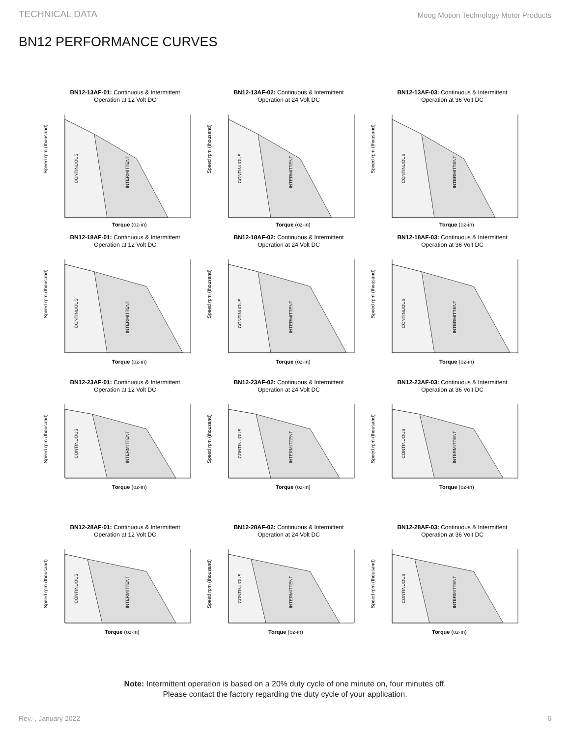TECHNICAL DATA Moog Motion Technology Motor Products
BN12 PERFORMANCE CURVES
BN12-13AF-01: Continuous & Intermittent
Operation at 12 Volt DC
Speed rpm (thousand)
CONTINUOUS
INTERMITTENT
Torque (oz-in)
BN12-13AF-02: Continuous & Intermittent
Operation at 24 Volt DC
Speed rpm (thousand)
CONTINUOUS
INTERMITTENT
Torque (oz-in)
BN12-13AF-03: Continuous & Intermittent
Operation at 36 Volt DC
Speed rpm (thousand)
CONTINUOUS
INTERMITTENT
Torque (oz-in)
BN12-18AF-01: Continuous & Intermittent
Operation at 12 Volt DC
Speed rpm (thousand)
CONTINUOUS
INTERMITTENT
Torque (oz-in)
BN12-18AF-02: Continuous & Intermittent
Operation at 24 Volt DC
Speed rpm (thousand)
CONTINUOUS
INTERMITTENT
Torque (oz-in)
BN12-18AF-03: Continuous & Intermittent
Operation at 36 Volt DC
Speed rpm (thousand)
CONTINUOUS
INTERMITTENT
Torque (oz-in)
BN12-23AF-01: Continuous & Intermittent
Operation at 12 Volt DC
Speed rpm (thousand)
CONTINUOUS
INTERMITTENT
Torque (oz-in)
BN12-23AF-02: Continuous & Intermittent
Operation at 24 Volt DC
Speed rpm (thousand)
CONTINUOUS
INTERMITTENT
Torque (oz-in)
BN12-23AF-03: Continuous & Intermittent
Operation at 36 Volt DC
Speed rpm (thousand)
CONTINUOUS
INTERMITTENT
Torque (oz-in)
BN12-28AF-01: Continuous & Intermittent
Operation at 12 Volt DC
Speed rpm (thousand)
CONTINUOUS
INTERMITTENT
Torque (oz-in)
BN12-28AF-02: Continuous & Intermittent
Operation at 24 Volt DC
Speed rpm (thousand)
CONTINUOUS
INTERMITTENT
Torque (oz-in)
BN12-28AF-03: Continuous & Intermittent
Operation at 36 Volt DC
Speed rpm (thousand)
CONTINUOUS
INTERMITTENT
Torque (oz-in)
Note: Intermittent operation is based on a 20% duty cycle of one minute on, four minutes off.
Please contact the factory regarding the duty cycle of your application.
Rev.-, January 2022 6